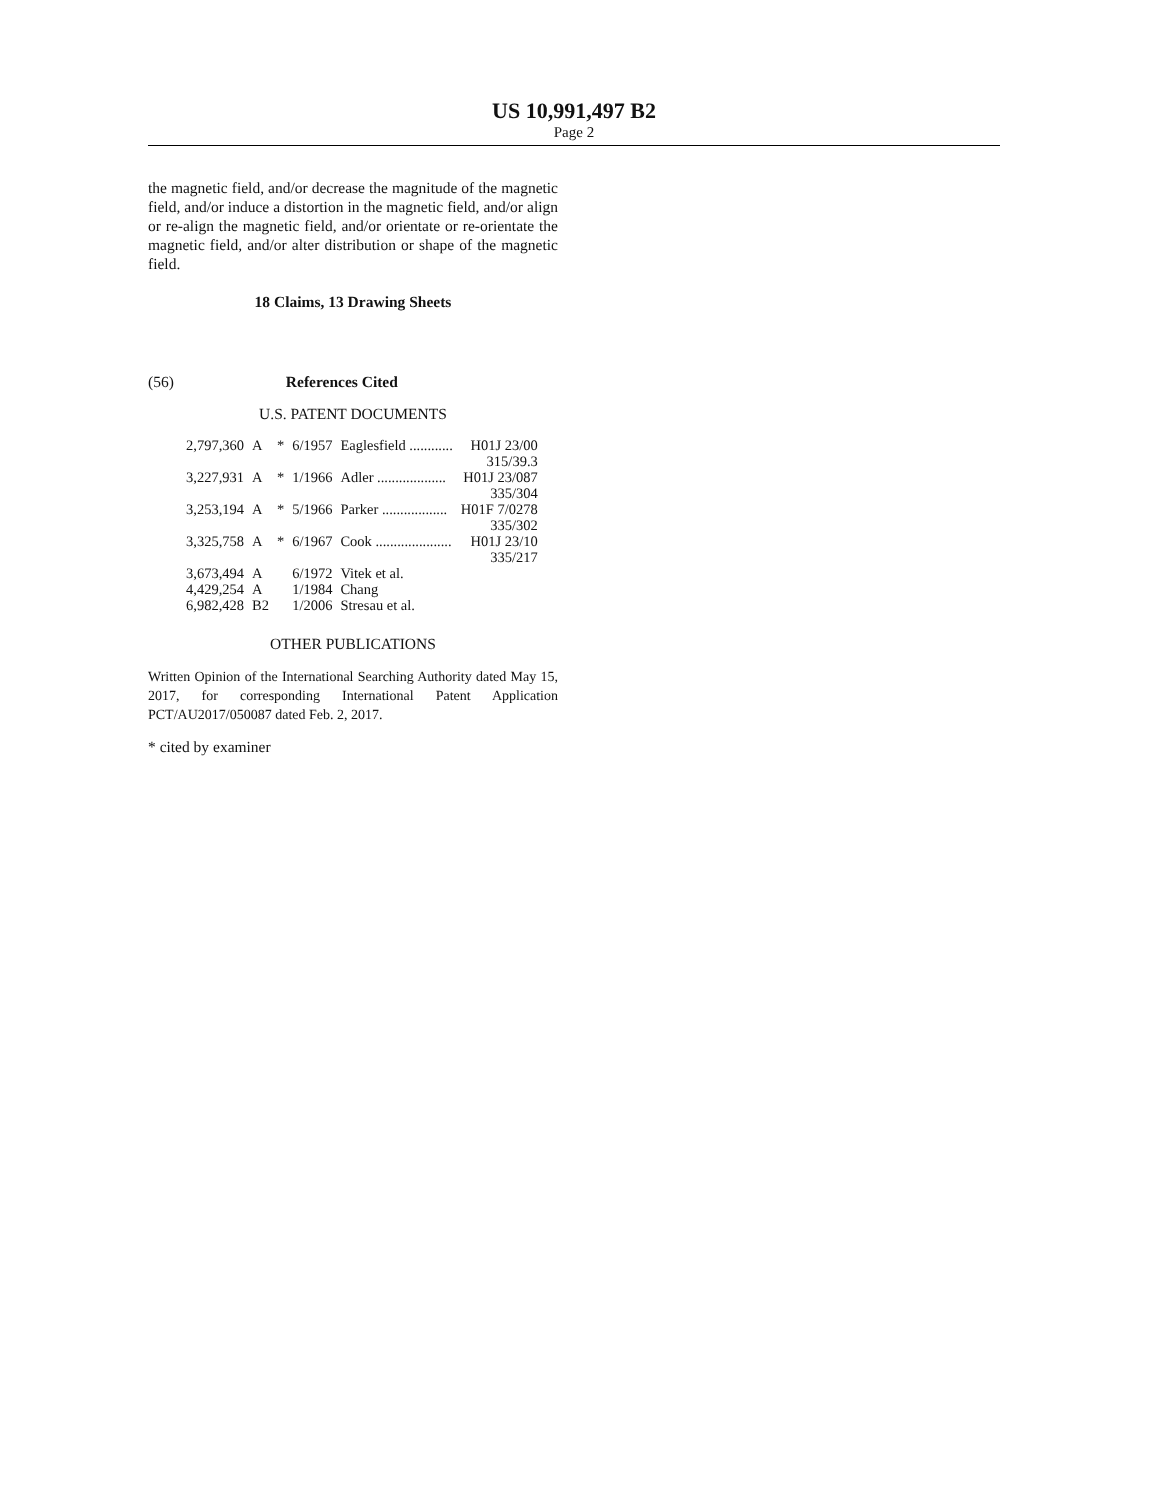US 10,991,497 B2
Page 2
the magnetic field, and/or decrease the magnitude of the magnetic field, and/or induce a distortion in the magnetic field, and/or align or re-align the magnetic field, and/or orientate or re-orientate the magnetic field, and/or alter distribution or shape of the magnetic field.
18 Claims, 13 Drawing Sheets
(56) References Cited
U.S. PATENT DOCUMENTS
| 2,797,360 | A | * | 6/1957 | Eaglesfield ............ | H01J 23/00 315/39.3 |
| 3,227,931 | A | * | 1/1966 | Adler ................... | H01J 23/087 335/304 |
| 3,253,194 | A | * | 5/1966 | Parker .................. | H01F 7/0278 335/302 |
| 3,325,758 | A | * | 6/1967 | Cook ..................... | H01J 23/10 335/217 |
| 3,673,494 | A | | 6/1972 | Vitek et al. | |
| 4,429,254 | A | | 1/1984 | Chang | |
| 6,982,428 | B2 | | 1/2006 | Stresau et al. | |
OTHER PUBLICATIONS
Written Opinion of the International Searching Authority dated May 15, 2017, for corresponding International Patent Application PCT/AU2017/050087 dated Feb. 2, 2017.
* cited by examiner